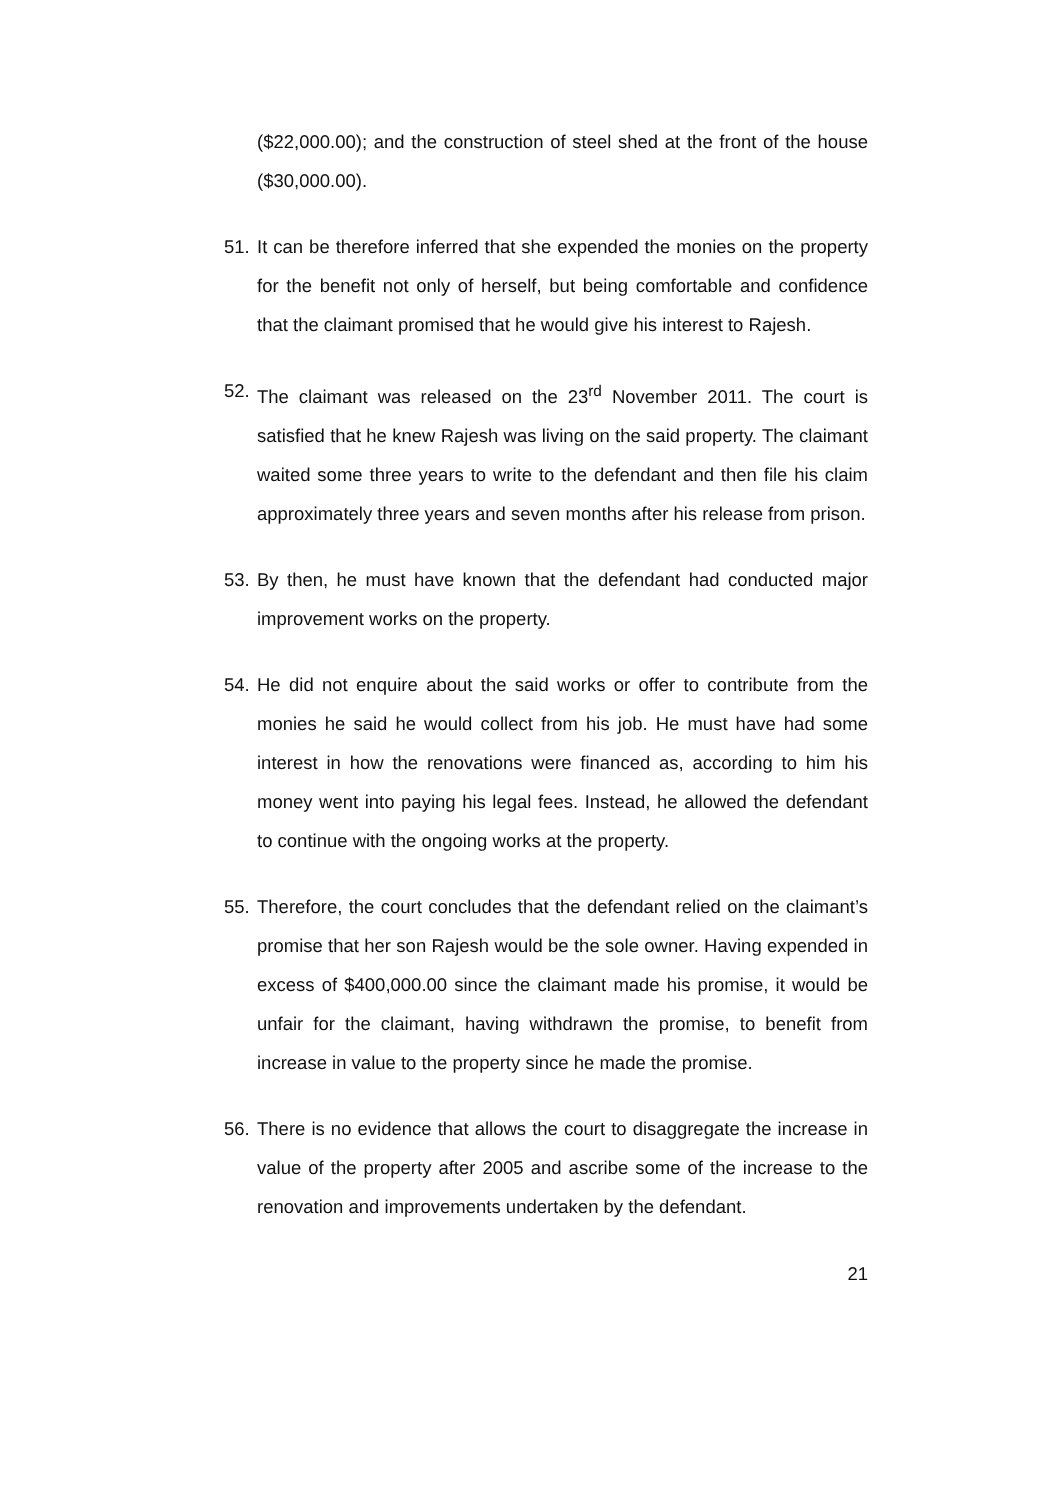($22,000.00); and the construction of steel shed at the front of the house ($30,000.00).
51. It can be therefore inferred that she expended the monies on the property for the benefit not only of herself, but being comfortable and confidence that the claimant promised that he would give his interest to Rajesh.
52. The claimant was released on the 23<sup>rd</sup> November 2011. The court is satisfied that he knew Rajesh was living on the said property. The claimant waited some three years to write to the defendant and then file his claim approximately three years and seven months after his release from prison.
53. By then, he must have known that the defendant had conducted major improvement works on the property.
54. He did not enquire about the said works or offer to contribute from the monies he said he would collect from his job. He must have had some interest in how the renovations were financed as, according to him his money went into paying his legal fees. Instead, he allowed the defendant to continue with the ongoing works at the property.
55. Therefore, the court concludes that the defendant relied on the claimant’s promise that her son Rajesh would be the sole owner. Having expended in excess of $400,000.00 since the claimant made his promise, it would be unfair for the claimant, having withdrawn the promise, to benefit from increase in value to the property since he made the promise.
56. There is no evidence that allows the court to disaggregate the increase in value of the property after 2005 and ascribe some of the increase to the renovation and improvements undertaken by the defendant.
21